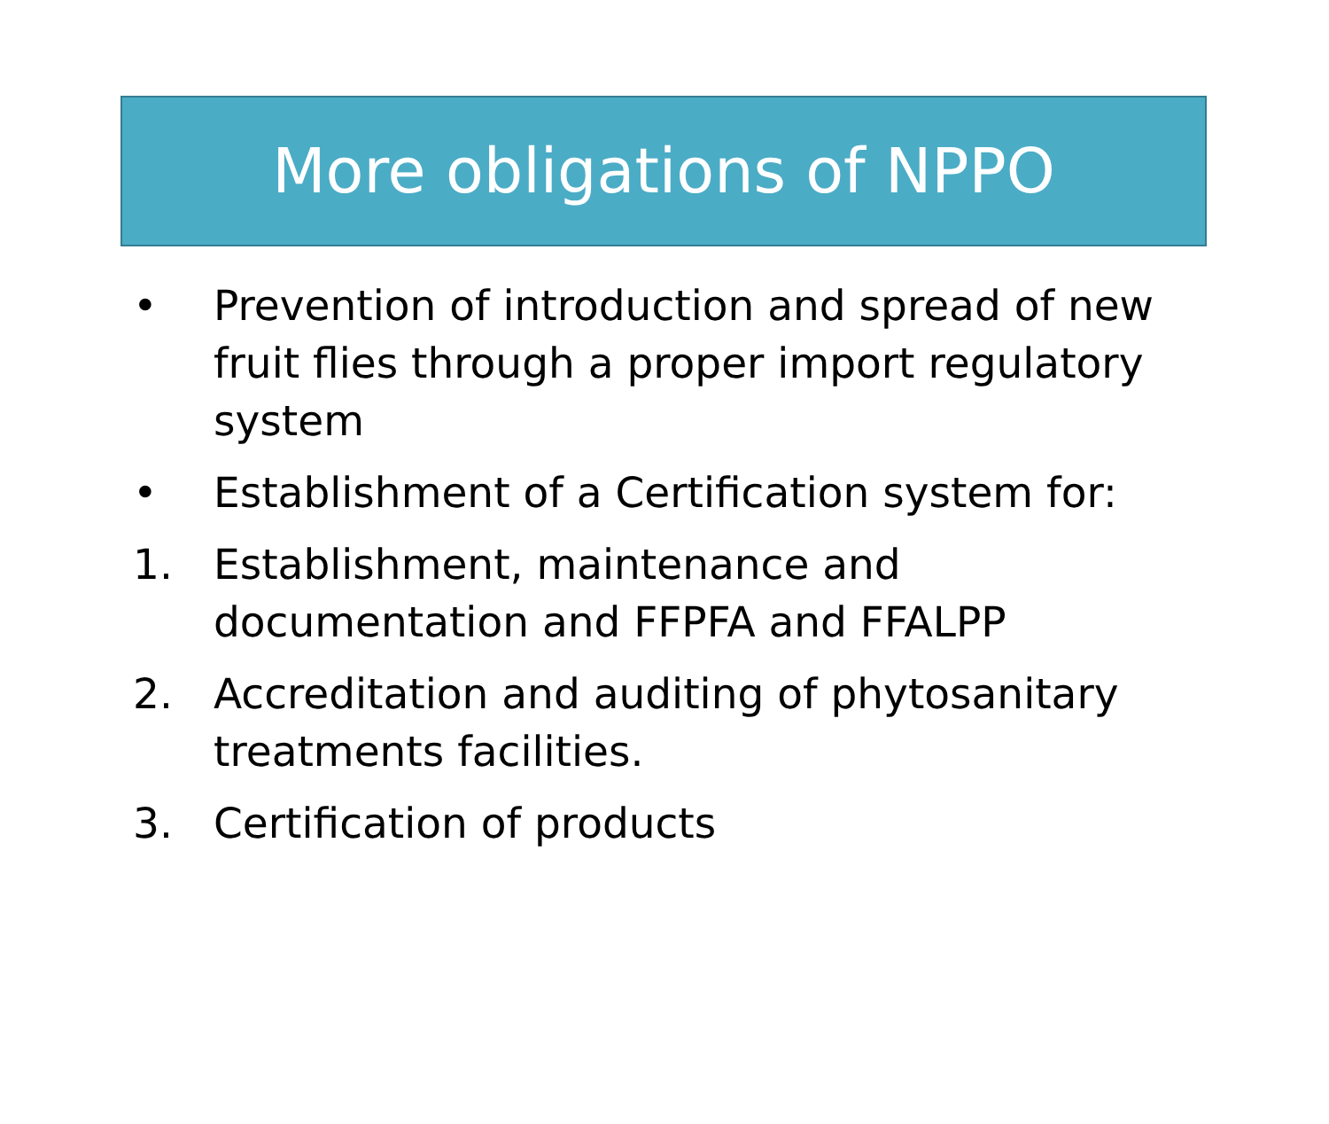More obligations of NPPO
• Prevention of introduction and spread of new fruit flies through a proper import regulatory system
• Establishment of a Certification system for:
1. Establishment, maintenance and documentation and FFPFA and FFALPP
2. Accreditation and auditing of phytosanitary treatments facilities.
3. Certification of products